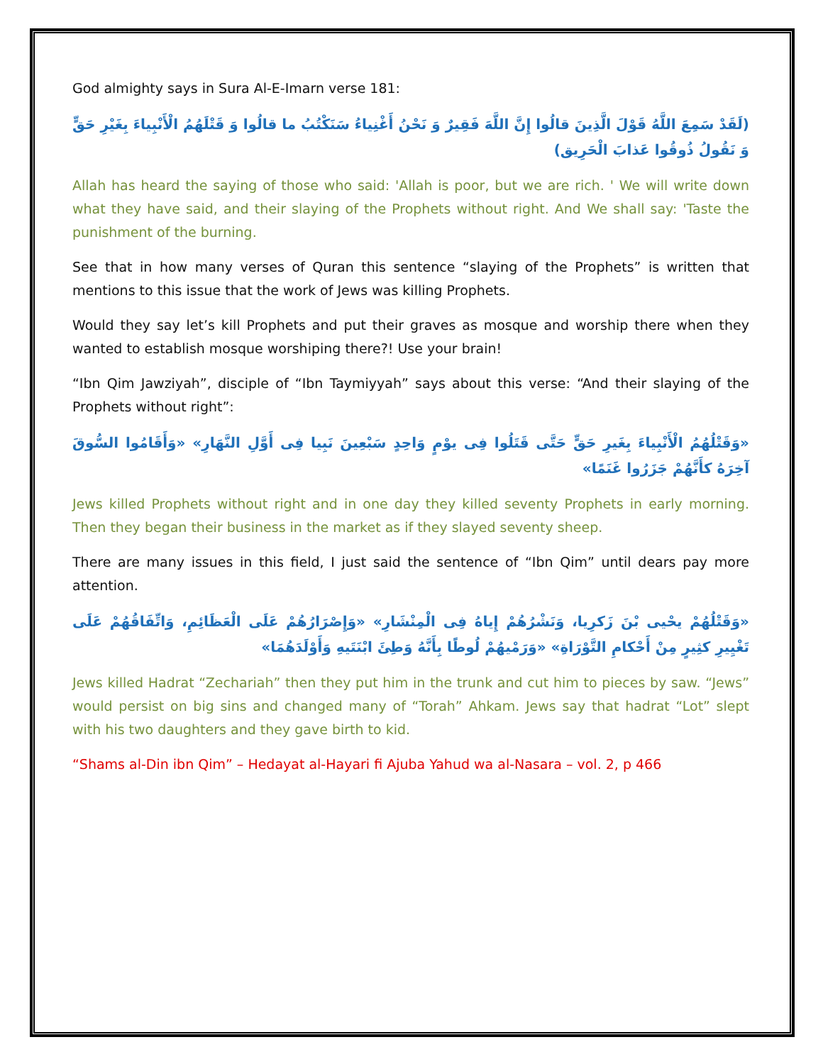God almighty says in Sura Al-E-Imarn verse 181:
(لَقَدْ سَمِعَ اللَّهُ قَوْلَ الَّذِينَ قالُوا إِنَّ اللَّهَ فَقِيرٌ وَ نَحْنُ أَغْنِياءُ سَنَكْتُبُ ما قالُوا وَ قَتْلَهُمُ الْأَنْبِياءَ بِغَيْرِ حَقٍّ وَ نَقُولُ ذُوقُوا عَذابَ الْحَرِيق)
Allah has heard the saying of those who said: 'Allah is poor, but we are rich. ' We will write down what they have said, and their slaying of the Prophets without right. And We shall say: 'Taste the punishment of the burning.
See that in how many verses of Quran this sentence “slaying of the Prophets” is written that mentions to this issue that the work of Jews was killing Prophets.
Would they say let’s kill Prophets and put their graves as mosque and worship there when they wanted to establish mosque worshiping there?! Use your brain!
“Ibn Qim Jawziyah”, disciple of “Ibn Taymiyyah” says about this verse: “And their slaying of the Prophets without right”:
«وَقَتْلُهُمُ الْأَنْبِياءَ بِغَيرِ حَقٍّ حَتَّى قَتَلُوا فِى يوْمٍ وَاحِدٍ سَبْعِينَ نَبِيا فِى أَوَّلِ النَّهَارِ» «وَأَقَامُوا السُّوقَ آخِرَهُ كأَنَّهُمْ جَزَرُوا غَنَمًا»
Jews killed Prophets without right and in one day they killed seventy Prophets in early morning. Then they began their business in the market as if they slayed seventy sheep.
There are many issues in this field, I just said the sentence of “Ibn Qim” until dears pay more attention.
«وَقَتْلُهُمْ يحْيى بْنَ زَكرِيا، وَنَشْرُهُمْ إِياهُ فِى الْمِنْشَارِ» «وَإِصْرَارُهُمْ عَلَى الْعَظَائِمِ، وَاتِّفَاقُهُمْ عَلَى تَغْيِيرِ كثِيرٍ مِنْ أَحْكامِ التَّوْرَاةِ» «وَرَمْيهُمْ لُوطًا بِأَنَّهُ وَطِئَ ابْنَتَيهِ وَأَوْلَدَهُمَا»
Jews killed Hadrat “Zechariah” then they put him in the trunk and cut him to pieces by saw. “Jews” would persist on big sins and changed many of “Torah” Ahkam. Jews say that hadrat “Lot” slept with his two daughters and they gave birth to kid.
“Shams al-Din ibn Qim” – Hedayat al-Hayari fi Ajuba Yahud wa al-Nasara – vol. 2, p 466